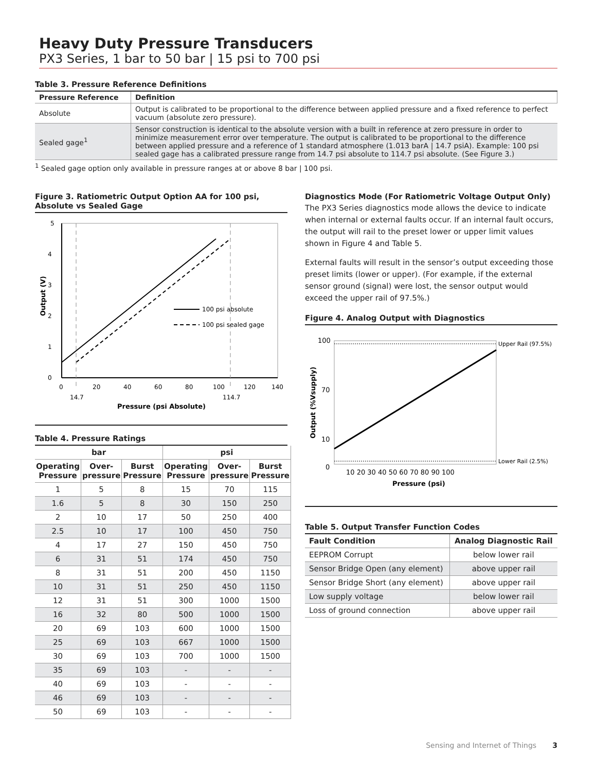Heavy Duty Pressure Transducers
PX3 Series, 1 bar to 50 bar | 15 psi to 700 psi
Table 3. Pressure Reference Definitions
| Pressure Reference | Definition |
| --- | --- |
| Absolute | Output is calibrated to be proportional to the difference between applied pressure and a fixed reference to perfect vacuum (absolute zero pressure). |
| Sealed gage<sup>1</sup> | Sensor construction is identical to the absolute version with a built in reference at zero pressure in order to minimize measurement error over temperature. The output is calibrated to be proportional to the difference between applied pressure and a reference of 1 standard atmosphere (1.013 barA / 14.7 psiA). Example: 100 psi sealed gage has a calibrated pressure range from 14.7 psi absolute to 114.7 psi absolute. (See Figure 3.) |
<sup>1</sup> Sealed gage option only available in pressure ranges at or above 8 bar | 100 psi.
Figure 3. Ratiometric Output Option AA for 100 psi, Absolute vs Sealed Gage
5
4
3
2
1
0
0
20
40
60
80
100
120
140
14.7
114.7
Pressure (psi Absolute)
Output (V)
100 psi absolute
100 psi sealed gage
Table 4. Pressure Ratings
| bar | | | psi | | |
| --- | --- | --- | --- | --- | --- |
| Operating Pressure | Over-pressure | Burst Pressure | Operating Pressure | Over-pressure | Burst Pressure |
| 1 | 5 | 8 | 15 | 70 | 115 |
| 1.6 | 5 | 8 | 30 | 150 | 250 |
| 2 | 10 | 17 | 50 | 250 | 400 |
| 2.5 | 10 | 17 | 100 | 450 | 750 |
| 4 | 17 | 27 | 150 | 450 | 750 |
| 6 | 31 | 51 | 174 | 450 | 750 |
| 8 | 31 | 51 | 200 | 450 | 1150 |
| 10 | 31 | 51 | 250 | 450 | 1150 |
| 12 | 31 | 51 | 300 | 1000 | 1500 |
| 16 | 32 | 80 | 500 | 1000 | 1500 |
| 20 | 69 | 103 | 600 | 1000 | 1500 |
| 25 | 69 | 103 | 667 | 1000 | 1500 |
| 30 | 69 | 103 | 700 | 1000 | 1500 |
| 35 | 69 | 103 | - | - | - |
| 40 | 69 | 103 | - | - | - |
| 46 | 69 | 103 | - | - | - |
| 50 | 69 | 103 | - | - | - |
Diagnostics Mode (For Ratiometric Voltage Output Only)
The PX3 Series diagnostics mode allows the device to indicate when internal or external faults occur. If an internal fault occurs, the output will rail to the preset lower or upper limit values shown in Figure 4 and Table 5.
External faults will result in the sensor’s output exceeding those preset limits (lower or upper). (For example, if the external sensor ground (signal) were lost, the sensor output would exceed the upper rail of 97.5%.)
Figure 4. Analog Output with Diagnostics
100
70
10
0
10 20 30 40 50 60 70 80 90 100
Pressure (psi)
Output (%Vsupply)
Upper Rail (97.5%)
Lower Rail (2.5%)
Table 5. Output Transfer Function Codes
| Fault Condition | Analog Diagnostic Rail |
| --- | --- |
| EEPROM Corrupt | below lower rail |
| Sensor Bridge Open (any element) | above upper rail |
| Sensor Bridge Short (any element) | above upper rail |
| Low supply voltage | below lower rail |
| Loss of ground connection | above upper rail |
Sensing and Internet of Things 3